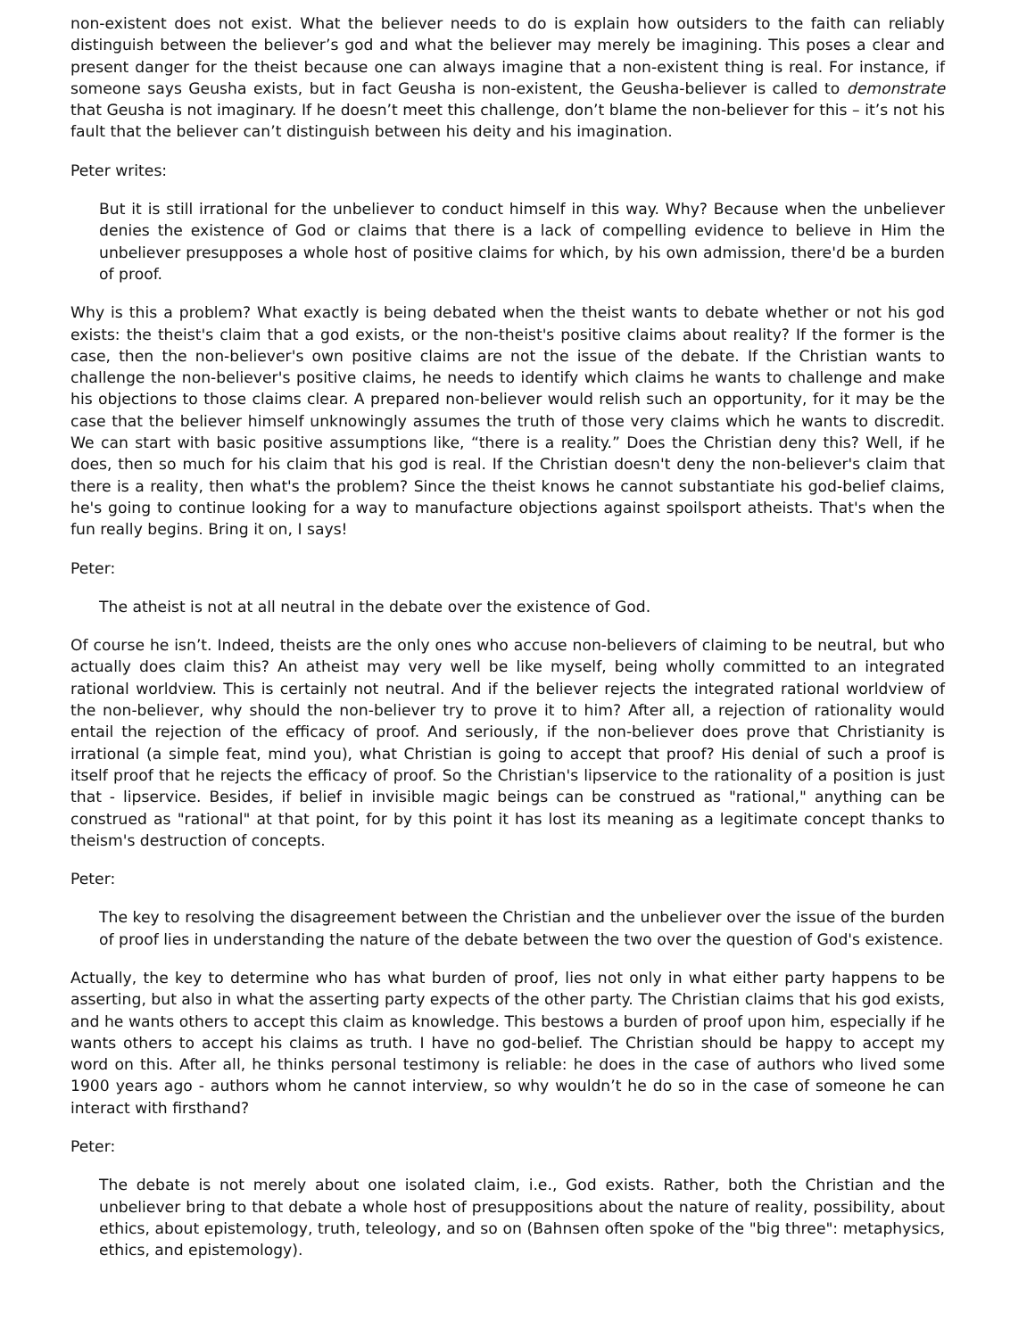non-existent does not exist. What the believer needs to do is explain how outsiders to the faith can reliably distinguish between the believer’s god and what the believer may merely be imagining. This poses a clear and present danger for the theist because one can always imagine that a non-existent thing is real. For instance, if someone says Geusha exists, but in fact Geusha is non-existent, the Geusha-believer is called to demonstrate that Geusha is not imaginary. If he doesn’t meet this challenge, don’t blame the non-believer for this – it’s not his fault that the believer can’t distinguish between his deity and his imagination.
Peter writes:
But it is still irrational for the unbeliever to conduct himself in this way. Why? Because when the unbeliever denies the existence of God or claims that there is a lack of compelling evidence to believe in Him the unbeliever presupposes a whole host of positive claims for which, by his own admission, there'd be a burden of proof.
Why is this a problem? What exactly is being debated when the theist wants to debate whether or not his god exists: the theist's claim that a god exists, or the non-theist's positive claims about reality? If the former is the case, then the non-believer's own positive claims are not the issue of the debate. If the Christian wants to challenge the non-believer's positive claims, he needs to identify which claims he wants to challenge and make his objections to those claims clear. A prepared non-believer would relish such an opportunity, for it may be the case that the believer himself unknowingly assumes the truth of those very claims which he wants to discredit. We can start with basic positive assumptions like, “there is a reality.” Does the Christian deny this? Well, if he does, then so much for his claim that his god is real. If the Christian doesn't deny the non-believer's claim that there is a reality, then what's the problem? Since the theist knows he cannot substantiate his god-belief claims, he's going to continue looking for a way to manufacture objections against spoilsport atheists. That's when the fun really begins. Bring it on, I says!
Peter:
The atheist is not at all neutral in the debate over the existence of God.
Of course he isn’t. Indeed, theists are the only ones who accuse non-believers of claiming to be neutral, but who actually does claim this? An atheist may very well be like myself, being wholly committed to an integrated rational worldview. This is certainly not neutral. And if the believer rejects the integrated rational worldview of the non-believer, why should the non-believer try to prove it to him? After all, a rejection of rationality would entail the rejection of the efficacy of proof. And seriously, if the non-believer does prove that Christianity is irrational (a simple feat, mind you), what Christian is going to accept that proof? His denial of such a proof is itself proof that he rejects the efficacy of proof. So the Christian's lipservice to the rationality of a position is just that - lipservice. Besides, if belief in invisible magic beings can be construed as "rational," anything can be construed as "rational" at that point, for by this point it has lost its meaning as a legitimate concept thanks to theism's destruction of concepts.
Peter:
The key to resolving the disagreement between the Christian and the unbeliever over the issue of the burden of proof lies in understanding the nature of the debate between the two over the question of God's existence.
Actually, the key to determine who has what burden of proof, lies not only in what either party happens to be asserting, but also in what the asserting party expects of the other party. The Christian claims that his god exists, and he wants others to accept this claim as knowledge. This bestows a burden of proof upon him, especially if he wants others to accept his claims as truth. I have no god-belief. The Christian should be happy to accept my word on this. After all, he thinks personal testimony is reliable: he does in the case of authors who lived some 1900 years ago - authors whom he cannot interview, so why wouldn’t he do so in the case of someone he can interact with firsthand?
Peter:
The debate is not merely about one isolated claim, i.e., God exists. Rather, both the Christian and the unbeliever bring to that debate a whole host of presuppositions about the nature of reality, possibility, about ethics, about epistemology, truth, teleology, and so on (Bahnsen often spoke of the "big three": metaphysics, ethics, and epistemology).